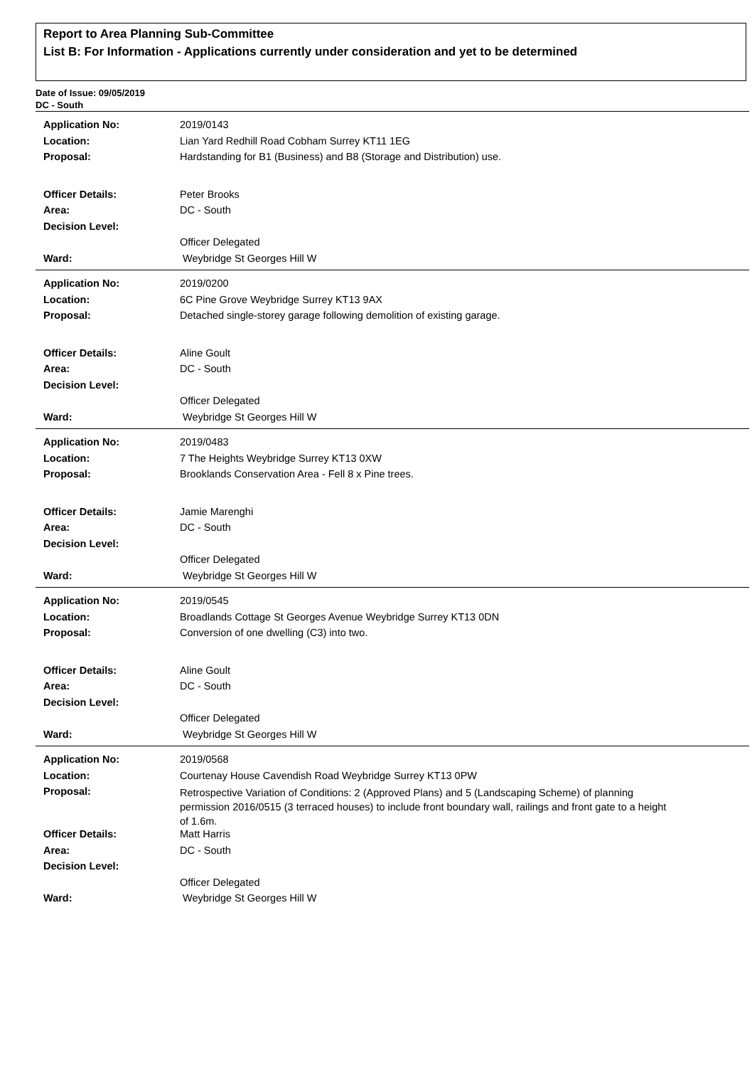Report to Area Planning Sub-Committee
List B: For Information - Applications currently under consideration and yet to be determined
Date of Issue: 09/05/2019
DC - South
| Application No: | 2019/0143 |
| Location: | Lian Yard Redhill Road Cobham Surrey KT11 1EG |
| Proposal: | Hardstanding for B1 (Business) and B8 (Storage and Distribution) use. |
| Officer Details: | Peter Brooks |
| Area: | DC - South |
| Decision Level: | |
| | Officer Delegated |
| Ward: | Weybridge St Georges Hill W |
| Application No: | 2019/0200 |
| Location: | 6C Pine Grove Weybridge Surrey KT13 9AX |
| Proposal: | Detached single-storey garage following demolition of existing garage. |
| Officer Details: | Aline Goult |
| Area: | DC - South |
| Decision Level: | |
| | Officer Delegated |
| Ward: | Weybridge St Georges Hill W |
| Application No: | 2019/0483 |
| Location: | 7 The Heights Weybridge Surrey KT13 0XW |
| Proposal: | Brooklands Conservation Area - Fell 8 x Pine trees. |
| Officer Details: | Jamie Marenghi |
| Area: | DC - South |
| Decision Level: | |
| | Officer Delegated |
| Ward: | Weybridge St Georges Hill W |
| Application No: | 2019/0545 |
| Location: | Broadlands Cottage St Georges Avenue Weybridge Surrey KT13 0DN |
| Proposal: | Conversion of one dwelling (C3) into two. |
| Officer Details: | Aline Goult |
| Area: | DC - South |
| Decision Level: | |
| | Officer Delegated |
| Ward: | Weybridge St Georges Hill W |
| Application No: | 2019/0568 |
| Location: | Courtenay House Cavendish Road Weybridge Surrey KT13 0PW |
| Proposal: | Retrospective Variation of Conditions: 2 (Approved Plans) and 5 (Landscaping Scheme) of planning permission 2016/0515 (3 terraced houses) to include front boundary wall, railings and front gate to a height of 1.6m. |
| Officer Details: | Matt Harris |
| Area: | DC - South |
| Decision Level: | |
| | Officer Delegated |
| Ward: | Weybridge St Georges Hill W |